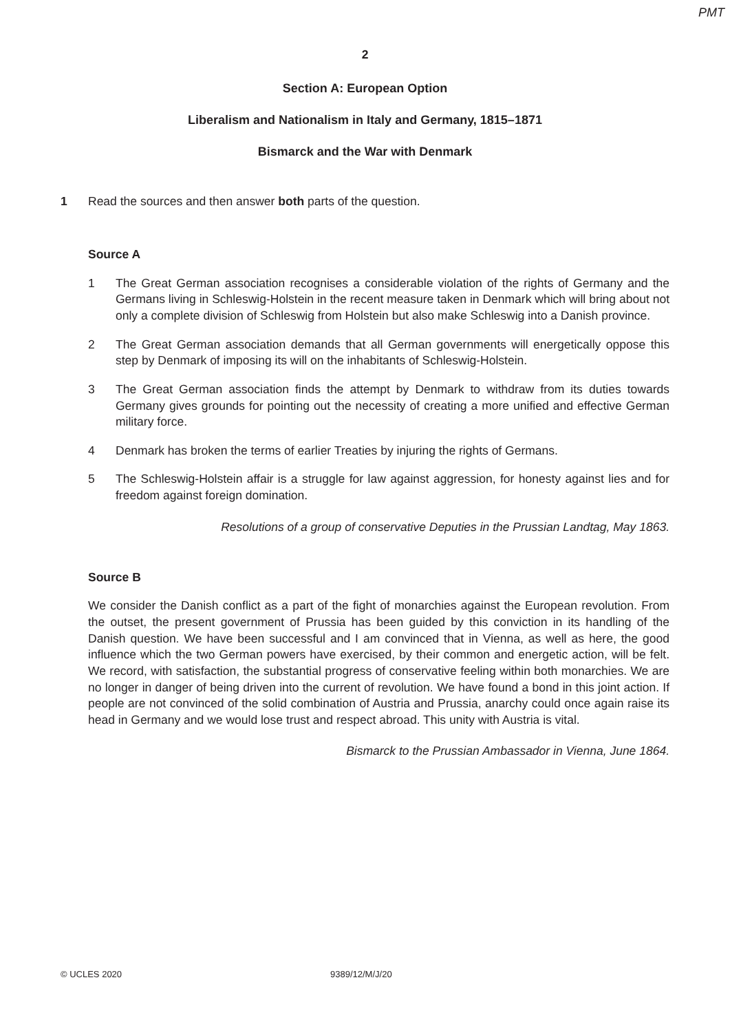PMT
2
Section A: European Option
Liberalism and Nationalism in Italy and Germany, 1815–1871
Bismarck and the War with Denmark
1 Read the sources and then answer both parts of the question.
Source A
1 The Great German association recognises a considerable violation of the rights of Germany and the Germans living in Schleswig-Holstein in the recent measure taken in Denmark which will bring about not only a complete division of Schleswig from Holstein but also make Schleswig into a Danish province.
2 The Great German association demands that all German governments will energetically oppose this step by Denmark of imposing its will on the inhabitants of Schleswig-Holstein.
3 The Great German association finds the attempt by Denmark to withdraw from its duties towards Germany gives grounds for pointing out the necessity of creating a more unified and effective German military force.
4 Denmark has broken the terms of earlier Treaties by injuring the rights of Germans.
5 The Schleswig-Holstein affair is a struggle for law against aggression, for honesty against lies and for freedom against foreign domination.
Resolutions of a group of conservative Deputies in the Prussian Landtag, May 1863.
Source B
We consider the Danish conflict as a part of the fight of monarchies against the European revolution. From the outset, the present government of Prussia has been guided by this conviction in its handling of the Danish question. We have been successful and I am convinced that in Vienna, as well as here, the good influence which the two German powers have exercised, by their common and energetic action, will be felt. We record, with satisfaction, the substantial progress of conservative feeling within both monarchies. We are no longer in danger of being driven into the current of revolution. We have found a bond in this joint action. If people are not convinced of the solid combination of Austria and Prussia, anarchy could once again raise its head in Germany and we would lose trust and respect abroad. This unity with Austria is vital.
Bismarck to the Prussian Ambassador in Vienna, June 1864.
© UCLES 2020 9389/12/M/J/20